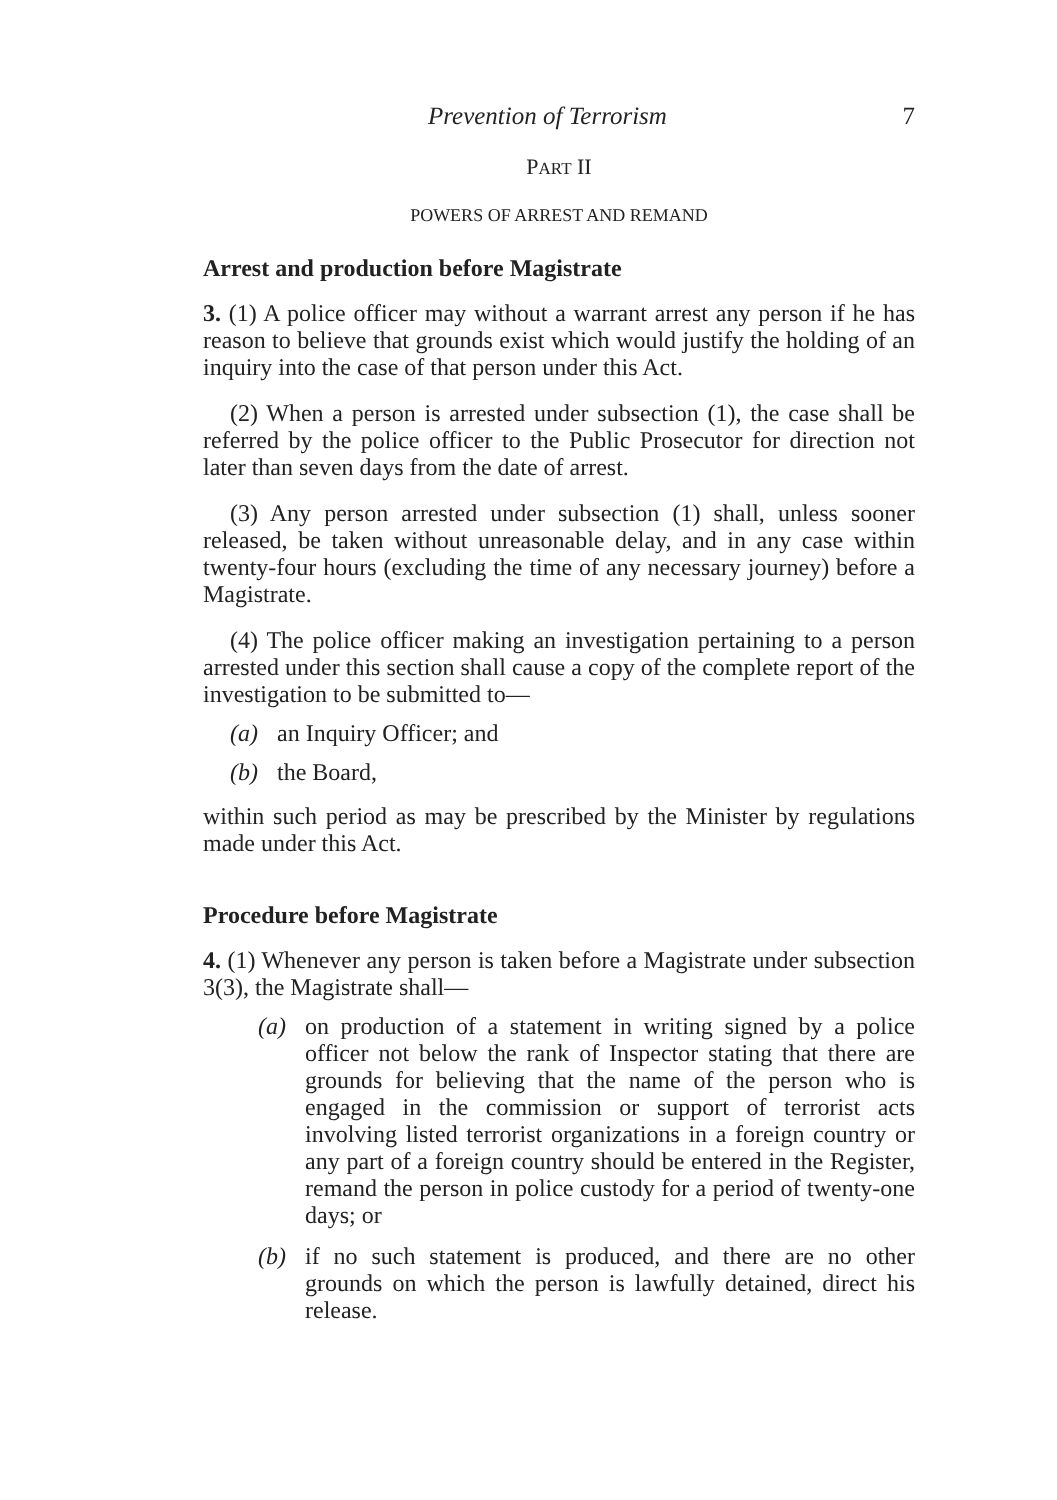Prevention of Terrorism 7
PART II
POWERS OF ARREST AND REMAND
Arrest and production before Magistrate
3. (1) A police officer may without a warrant arrest any person if he has reason to believe that grounds exist which would justify the holding of an inquiry into the case of that person under this Act.
(2) When a person is arrested under subsection (1), the case shall be referred by the police officer to the Public Prosecutor for direction not later than seven days from the date of arrest.
(3) Any person arrested under subsection (1) shall, unless sooner released, be taken without unreasonable delay, and in any case within twenty-four hours (excluding the time of any necessary journey) before a Magistrate.
(4) The police officer making an investigation pertaining to a person arrested under this section shall cause a copy of the complete report of the investigation to be submitted to—
(a) an Inquiry Officer; and
(b) the Board,
within such period as may be prescribed by the Minister by regulations made under this Act.
Procedure before Magistrate
4. (1) Whenever any person is taken before a Magistrate under subsection 3(3), the Magistrate shall—
(a) on production of a statement in writing signed by a police officer not below the rank of Inspector stating that there are grounds for believing that the name of the person who is engaged in the commission or support of terrorist acts involving listed terrorist organizations in a foreign country or any part of a foreign country should be entered in the Register, remand the person in police custody for a period of twenty-one days; or
(b) if no such statement is produced, and there are no other grounds on which the person is lawfully detained, direct his release.